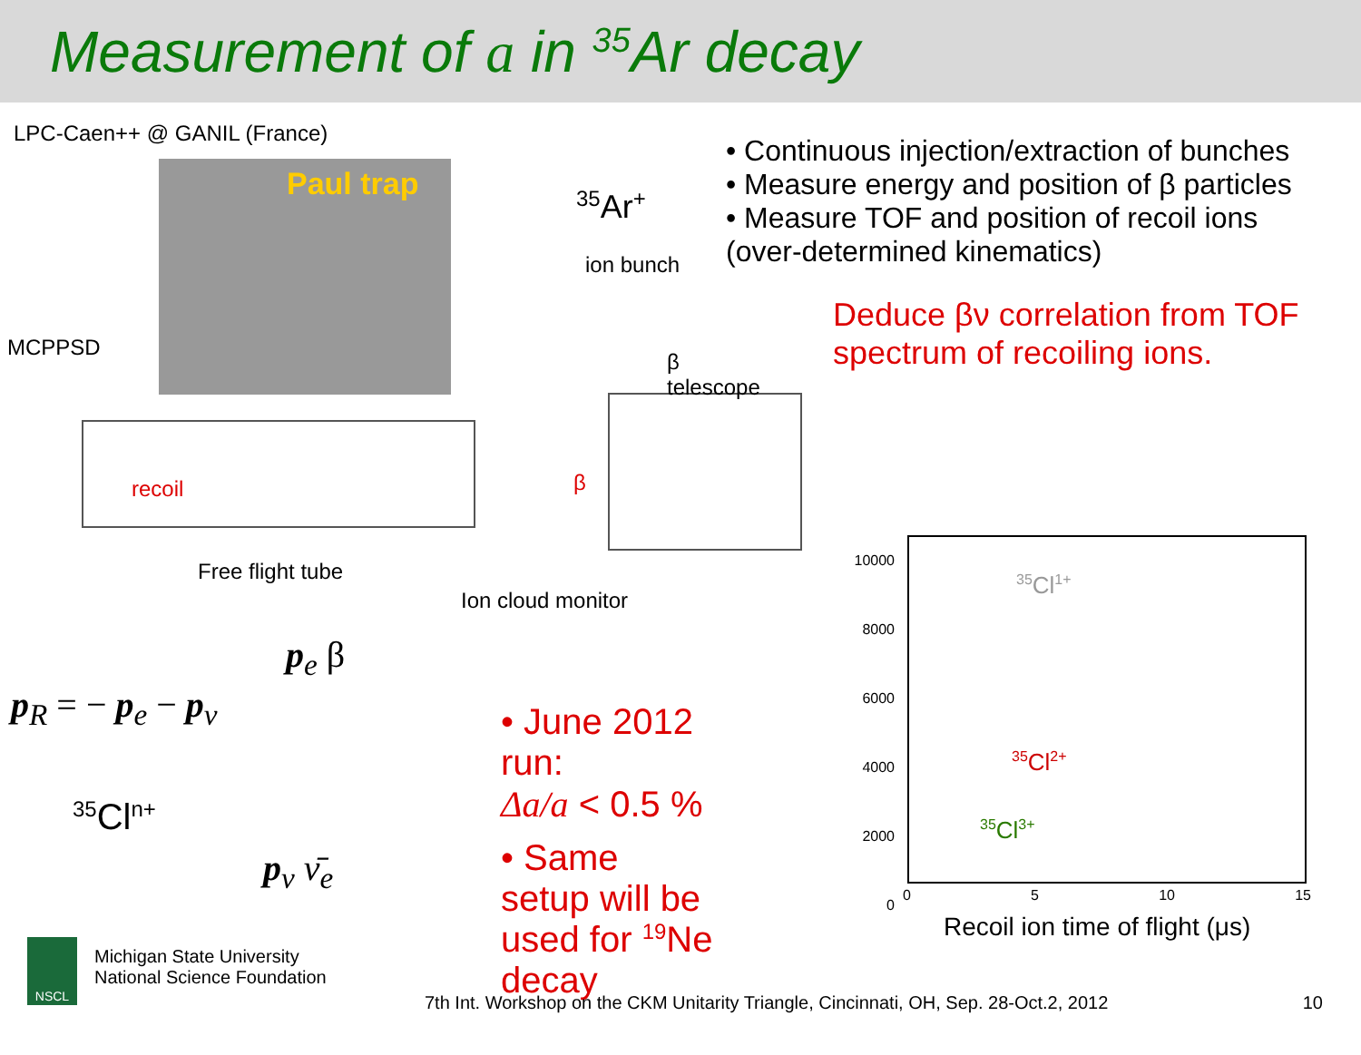Measurement of a in <sup>35</sup>Ar decay
LPC-Caen++ @ GANIL (France)
Paul trap
<sup>35</sup>Ar<sup>+</sup>
ion bunch
MCPPSD
β telescope
recoil β
Free flight tube
Ion cloud monitor
p<sub>R</sub> = − p<sub>e</sub> − p<sub>ν</sub>
p<sub>e</sub> β
<sup>35</sup>Cl<sup>n+</sup>
p<sub>ν</sub> ν̄<sub>e</sub>
• June 2012 run:
Δa/a < 0.5 %
• Same setup will be
used for <sup>19</sup>Ne decay
NSCL
Michigan State University
National Science Foundation
• Continuous injection/extraction of bunches
• Measure energy and position of β particles
• Measure TOF and position of recoil ions
(over-determined kinematics)
Deduce βν correlation from TOF spectrum of recoiling ions.
10000
8000
6000
4000
2000
0
<sup>35</sup>Cl<sup>1+</sup>
<sup>35</sup>Cl<sup>2+</sup>
<sup>35</sup>Cl<sup>3+</sup>
0 5 10 15
Recoil ion time of flight (μs)
7th Int. Workshop on the CKM Unitarity Triangle, Cincinnati, OH, Sep. 28-Oct.2, 2012 10